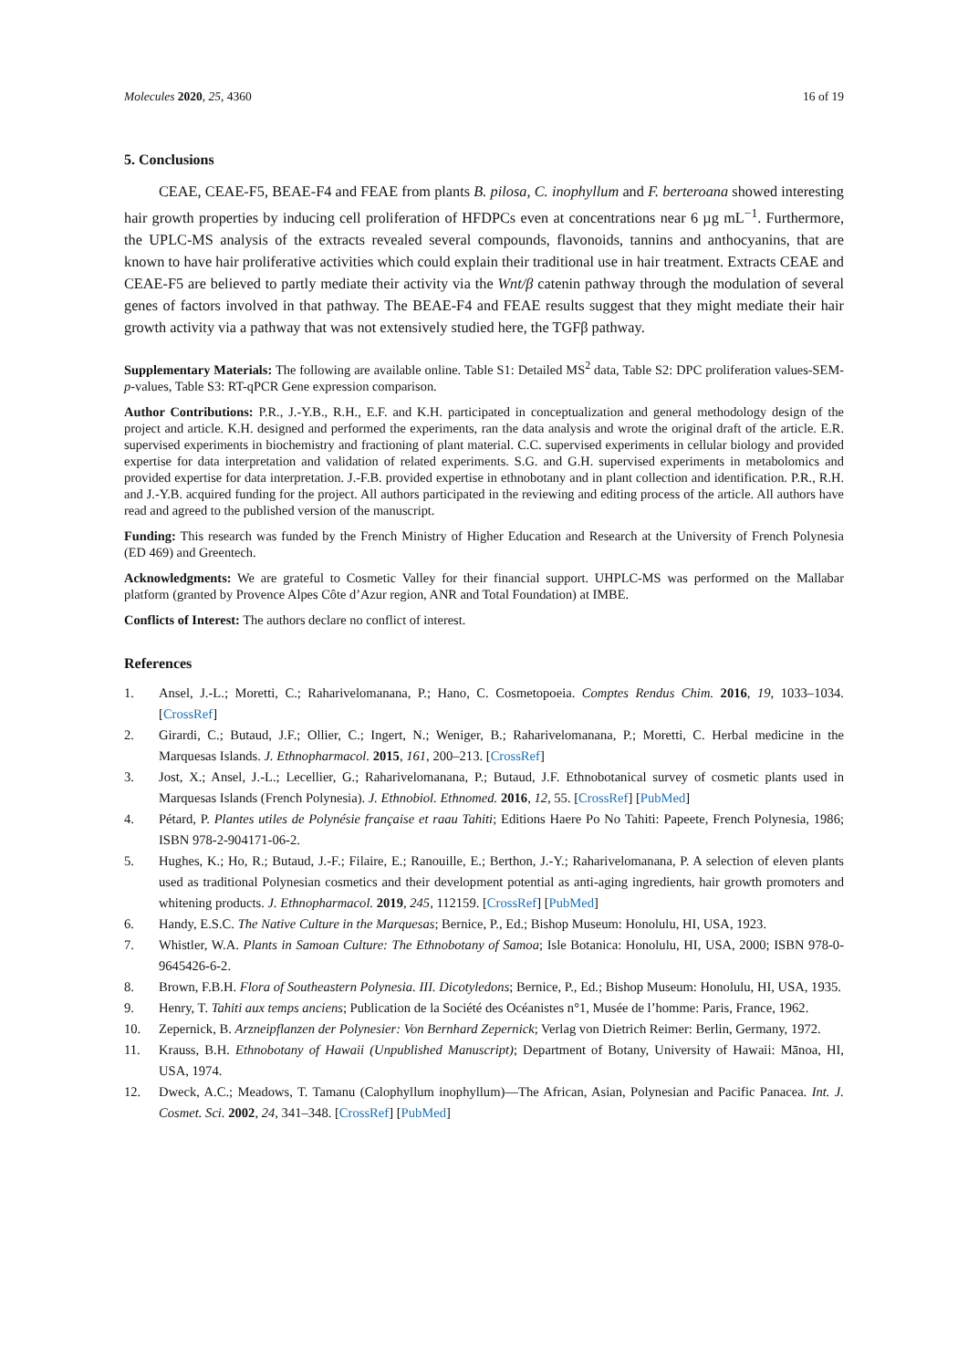Molecules 2020, 25, 4360 16 of 19
5. Conclusions
CEAE, CEAE-F5, BEAE-F4 and FEAE from plants B. pilosa, C. inophyllum and F. berteroana showed interesting hair growth properties by inducing cell proliferation of HFDPCs even at concentrations near 6 µg mL<sup>−1</sup>. Furthermore, the UPLC-MS analysis of the extracts revealed several compounds, flavonoids, tannins and anthocyanins, that are known to have hair proliferative activities which could explain their traditional use in hair treatment. Extracts CEAE and CEAE-F5 are believed to partly mediate their activity via the Wnt/β catenin pathway through the modulation of several genes of factors involved in that pathway. The BEAE-F4 and FEAE results suggest that they might mediate their hair growth activity via a pathway that was not extensively studied here, the TGFβ pathway.
Supplementary Materials: The following are available online. Table S1: Detailed MS<sup>2</sup> data, Table S2: DPC proliferation values-SEM-p-values, Table S3: RT-qPCR Gene expression comparison.
Author Contributions: P.R., J.-Y.B., R.H., E.F. and K.H. participated in conceptualization and general methodology design of the project and article. K.H. designed and performed the experiments, ran the data analysis and wrote the original draft of the article. E.R. supervised experiments in biochemistry and fractioning of plant material. C.C. supervised experiments in cellular biology and provided expertise for data interpretation and validation of related experiments. S.G. and G.H. supervised experiments in metabolomics and provided expertise for data interpretation. J.-F.B. provided expertise in ethnobotany and in plant collection and identification. P.R., R.H. and J.-Y.B. acquired funding for the project. All authors participated in the reviewing and editing process of the article. All authors have read and agreed to the published version of the manuscript.
Funding: This research was funded by the French Ministry of Higher Education and Research at the University of French Polynesia (ED 469) and Greentech.
Acknowledgments: We are grateful to Cosmetic Valley for their financial support. UHPLC-MS was performed on the Mallabar platform (granted by Provence Alpes Côte d’Azur region, ANR and Total Foundation) at IMBE.
Conflicts of Interest: The authors declare no conflict of interest.
References
1. Ansel, J.-L.; Moretti, C.; Raharivelomanana, P.; Hano, C. Cosmetopoeia. Comptes Rendus Chim. 2016, 19, 1033–1034. [CrossRef]
2. Girardi, C.; Butaud, J.F.; Ollier, C.; Ingert, N.; Weniger, B.; Raharivelomanana, P.; Moretti, C. Herbal medicine in the Marquesas Islands. J. Ethnopharmacol. 2015, 161, 200–213. [CrossRef]
3. Jost, X.; Ansel, J.-L.; Lecellier, G.; Raharivelomanana, P.; Butaud, J.F. Ethnobotanical survey of cosmetic plants used in Marquesas Islands (French Polynesia). J. Ethnobiol. Ethnomed. 2016, 12, 55. [CrossRef] [PubMed]
4. Pétard, P. Plantes utiles de Polynésie française et raau Tahiti; Editions Haere Po No Tahiti: Papeete, French Polynesia, 1986; ISBN 978-2-904171-06-2.
5. Hughes, K.; Ho, R.; Butaud, J.-F.; Filaire, E.; Ranouille, E.; Berthon, J.-Y.; Raharivelomanana, P. A selection of eleven plants used as traditional Polynesian cosmetics and their development potential as anti-aging ingredients, hair growth promoters and whitening products. J. Ethnopharmacol. 2019, 245, 112159. [CrossRef] [PubMed]
6. Handy, E.S.C. The Native Culture in the Marquesas; Bernice, P., Ed.; Bishop Museum: Honolulu, HI, USA, 1923.
7. Whistler, W.A. Plants in Samoan Culture: The Ethnobotany of Samoa; Isle Botanica: Honolulu, HI, USA, 2000; ISBN 978-0-9645426-6-2.
8. Brown, F.B.H. Flora of Southeastern Polynesia. III. Dicotyledons; Bernice, P., Ed.; Bishop Museum: Honolulu, HI, USA, 1935.
9. Henry, T. Tahiti aux temps anciens; Publication de la Société des Océanistes n°1, Musée de l’homme: Paris, France, 1962.
10. Zepernick, B. Arzneipflanzen der Polynesier: Von Bernhard Zepernick; Verlag von Dietrich Reimer: Berlin, Germany, 1972.
11. Krauss, B.H. Ethnobotany of Hawaii (Unpublished Manuscript); Department of Botany, University of Hawaii: Mānoa, HI, USA, 1974.
12. Dweck, A.C.; Meadows, T. Tamanu (Calophyllum inophyllum)—The African, Asian, Polynesian and Pacific Panacea. Int. J. Cosmet. Sci. 2002, 24, 341–348. [CrossRef] [PubMed]